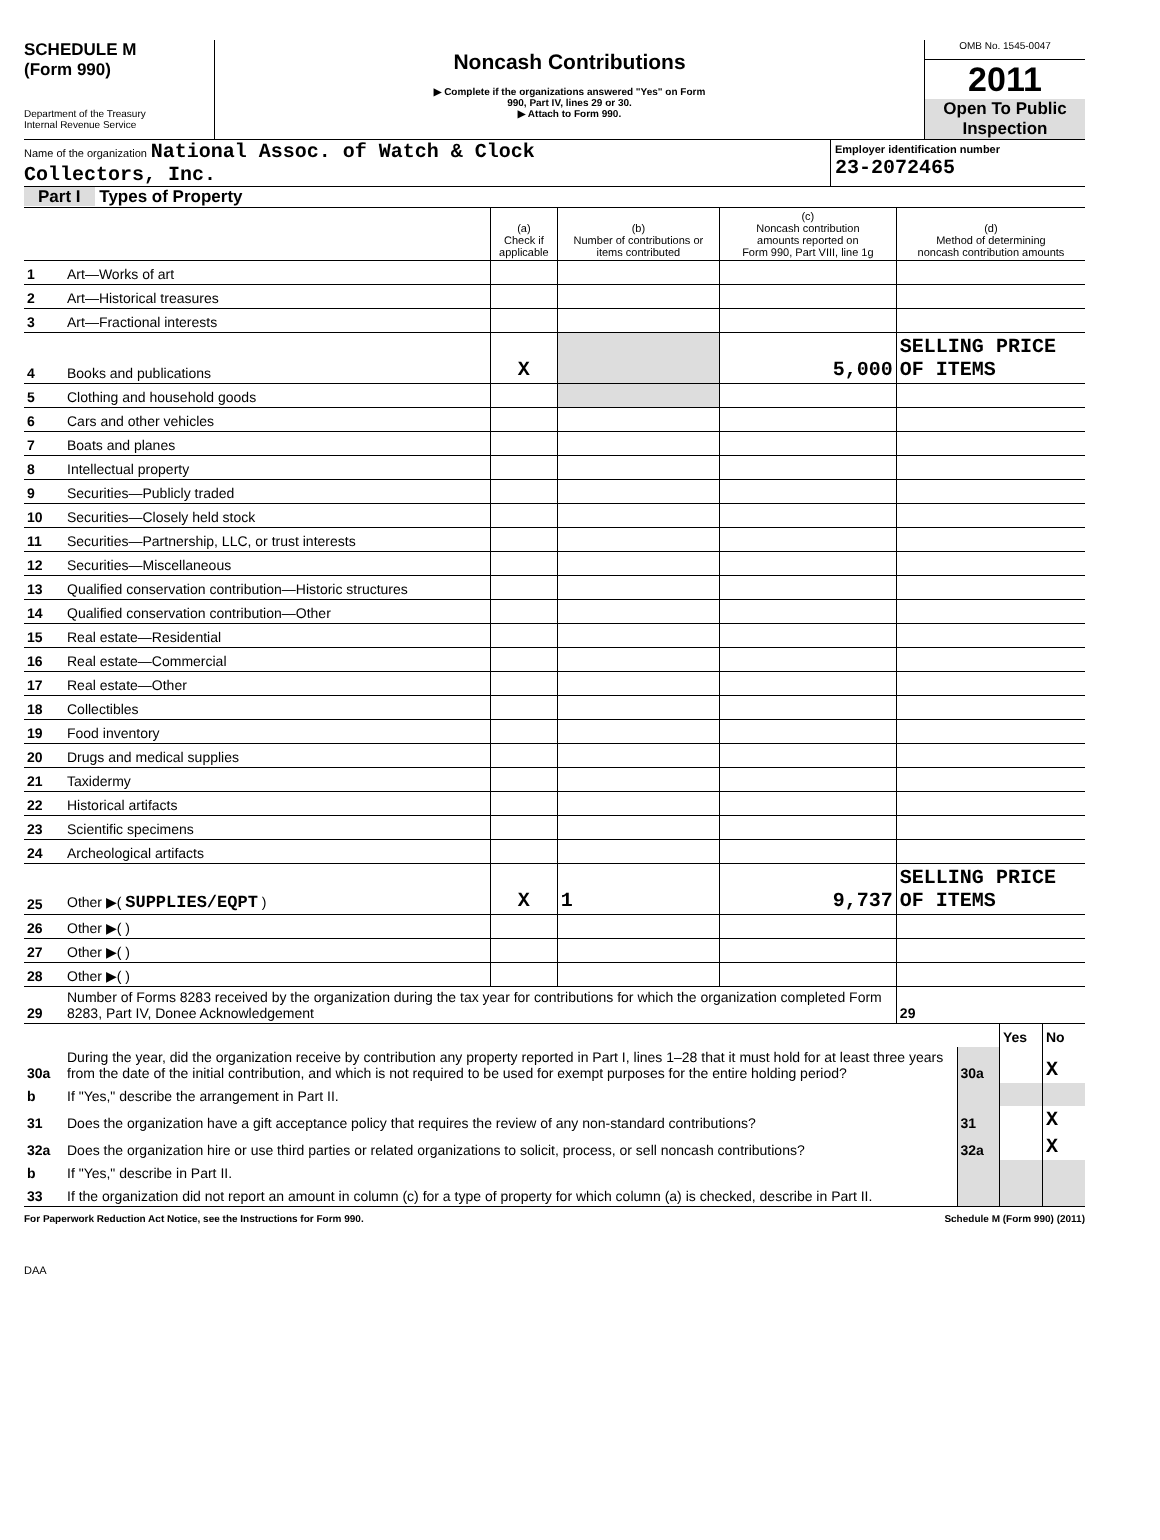SCHEDULE M
(Form 990)
Department of the Treasury
Internal Revenue Service
Noncash Contributions
▶ Complete if the organizations answered "Yes" on Form
990, Part IV, lines 29 or 30.
▶ Attach to Form 990.
OMB No. 1545-0047
2011
Open To Public Inspection
Name of the organization National Assoc. of Watch & Clock
Collectors, Inc.
Employer identification number
23-2072465
Part I Types of Property
| | | (a) Check if applicable | (b) Number of contributions or items contributed | (c) Noncash contribution amounts reported on Form 990, Part VIII, line 1g | (d) Method of determining noncash contribution amounts |
| --- | --- | --- | --- | --- | --- |
| 1 | Art—Works of art | | | | |
| 2 | Art—Historical treasures | | | | |
| 3 | Art—Fractional interests | | | | |
| 4 | Books and publications | X | | 5,000 | SELLING PRICE OF ITEMS |
| 5 | Clothing and household goods | | | | |
| 6 | Cars and other vehicles | | | | |
| 7 | Boats and planes | | | | |
| 8 | Intellectual property | | | | |
| 9 | Securities—Publicly traded | | | | |
| 10 | Securities—Closely held stock | | | | |
| 11 | Securities—Partnership, LLC, or trust interests | | | | |
| 12 | Securities—Miscellaneous | | | | |
| 13 | Qualified conservation contribution—Historic structures | | | | |
| 14 | Qualified conservation contribution—Other | | | | |
| 15 | Real estate—Residential | | | | |
| 16 | Real estate—Commercial | | | | |
| 17 | Real estate—Other | | | | |
| 18 | Collectibles | | | | |
| 19 | Food inventory | | | | |
| 20 | Drugs and medical supplies | | | | |
| 21 | Taxidermy | | | | |
| 22 | Historical artifacts | | | | |
| 23 | Scientific specimens | | | | |
| 24 | Archeological artifacts | | | | |
| 25 | Other ▶( SUPPLIES/EQPT ) | X | 1 | 9,737 | SELLING PRICE OF ITEMS |
| 26 | Other ▶( ) | | | | |
| 27 | Other ▶( ) | | | | |
| 28 | Other ▶( ) | | | | |
| 29 | Number of Forms 8283 received by the organization during the tax year for contributions for which the organization completed Form 8283, Part IV, Donee Acknowledgement | | | | 29 |
| | | | Yes | No |
| 30a | During the year, did the organization receive by contribution any property reported in Part I, lines 1–28 that it must hold for at least three years from the date of the initial contribution, and which is not required to be used for exempt purposes for the entire holding period? | 30a | | X |
| b | If "Yes," describe the arrangement in Part II. | | | |
| 31 | Does the organization have a gift acceptance policy that requires the review of any non-standard contributions? | 31 | | X |
| 32a | Does the organization hire or use third parties or related organizations to solicit, process, or sell noncash contributions? | 32a | | X |
| b | If "Yes," describe in Part II. | | | |
| 33 | If the organization did not report an amount in column (c) for a type of property for which column (a) is checked, describe in Part II. | | | |
For Paperwork Reduction Act Notice, see the Instructions for Form 990. Schedule M (Form 990) (2011)
DAA